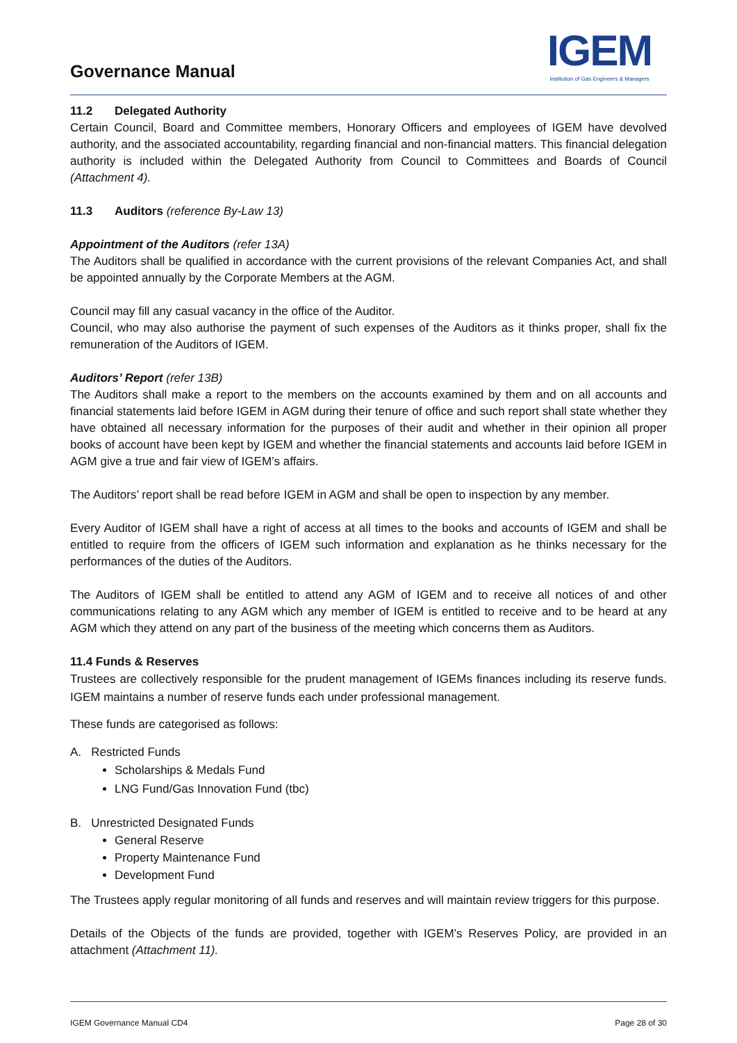Governance Manual
IGEM
Institution of Gas Engineers & Managers
11.2 Delegated Authority
Certain Council, Board and Committee members, Honorary Officers and employees of IGEM have devolved authority, and the associated accountability, regarding financial and non-financial matters. This financial delegation authority is included within the Delegated Authority from Council to Committees and Boards of Council (Attachment 4).
11.3 Auditors (reference By-Law 13)
Appointment of the Auditors (refer 13A)
The Auditors shall be qualified in accordance with the current provisions of the relevant Companies Act, and shall be appointed annually by the Corporate Members at the AGM.
Council may fill any casual vacancy in the office of the Auditor.
Council, who may also authorise the payment of such expenses of the Auditors as it thinks proper, shall fix the remuneration of the Auditors of IGEM.
Auditors’ Report (refer 13B)
The Auditors shall make a report to the members on the accounts examined by them and on all accounts and financial statements laid before IGEM in AGM during their tenure of office and such report shall state whether they have obtained all necessary information for the purposes of their audit and whether in their opinion all proper books of account have been kept by IGEM and whether the financial statements and accounts laid before IGEM in AGM give a true and fair view of IGEM’s affairs.
The Auditors’ report shall be read before IGEM in AGM and shall be open to inspection by any member.
Every Auditor of IGEM shall have a right of access at all times to the books and accounts of IGEM and shall be entitled to require from the officers of IGEM such information and explanation as he thinks necessary for the performances of the duties of the Auditors.
The Auditors of IGEM shall be entitled to attend any AGM of IGEM and to receive all notices of and other communications relating to any AGM which any member of IGEM is entitled to receive and to be heard at any AGM which they attend on any part of the business of the meeting which concerns them as Auditors.
11.4 Funds & Reserves
Trustees are collectively responsible for the prudent management of IGEMs finances including its reserve funds. IGEM maintains a number of reserve funds each under professional management.
These funds are categorised as follows:
A. Restricted Funds
Scholarships & Medals Fund
LNG Fund/Gas Innovation Fund (tbc)
B. Unrestricted Designated Funds
General Reserve
Property Maintenance Fund
Development Fund
The Trustees apply regular monitoring of all funds and reserves and will maintain review triggers for this purpose.
Details of the Objects of the funds are provided, together with IGEM’s Reserves Policy, are provided in an attachment (Attachment 11).
IGEM Governance Manual CD4 Page 28 of 30